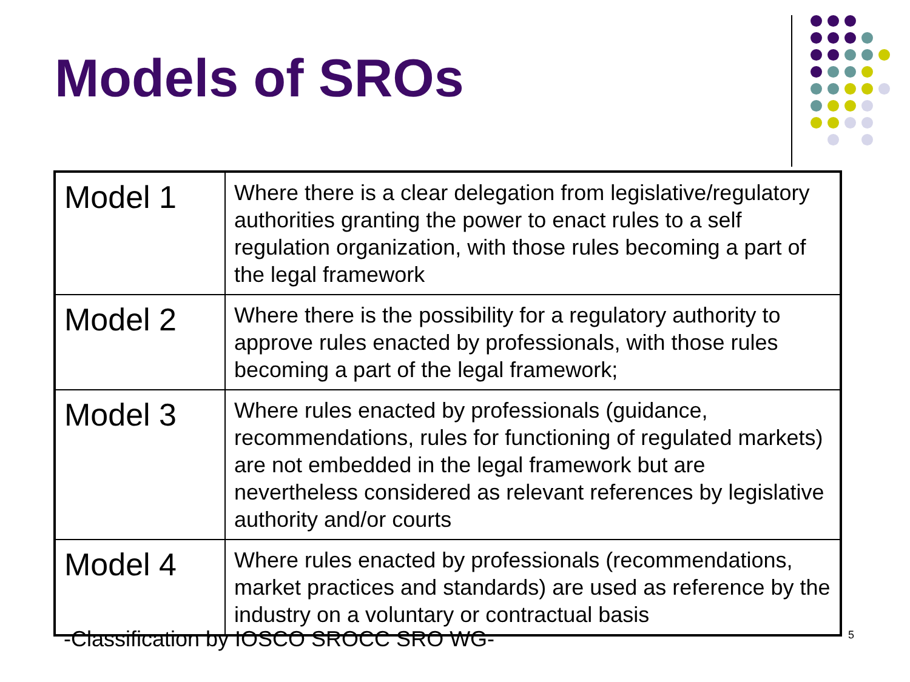Models of SROs
| Model 1 | Where there is a clear delegation from legislative/regulatory authorities granting the power to enact rules to a self regulation organization, with those rules becoming a part of the legal framework |
| Model 2 | Where there is the possibility for a regulatory authority to approve rules enacted by professionals, with those rules becoming a part of the legal framework; |
| Model 3 | Where rules enacted by professionals (guidance, recommendations, rules for functioning of regulated markets) are not embedded in the legal framework but are nevertheless considered as relevant references by legislative authority and/or courts |
| Model 4 | Where rules enacted by professionals (recommendations, market practices and standards) are used as reference by the industry on a voluntary or contractual basis |
-Classification by IOSCO SROCC SRO WG-
5